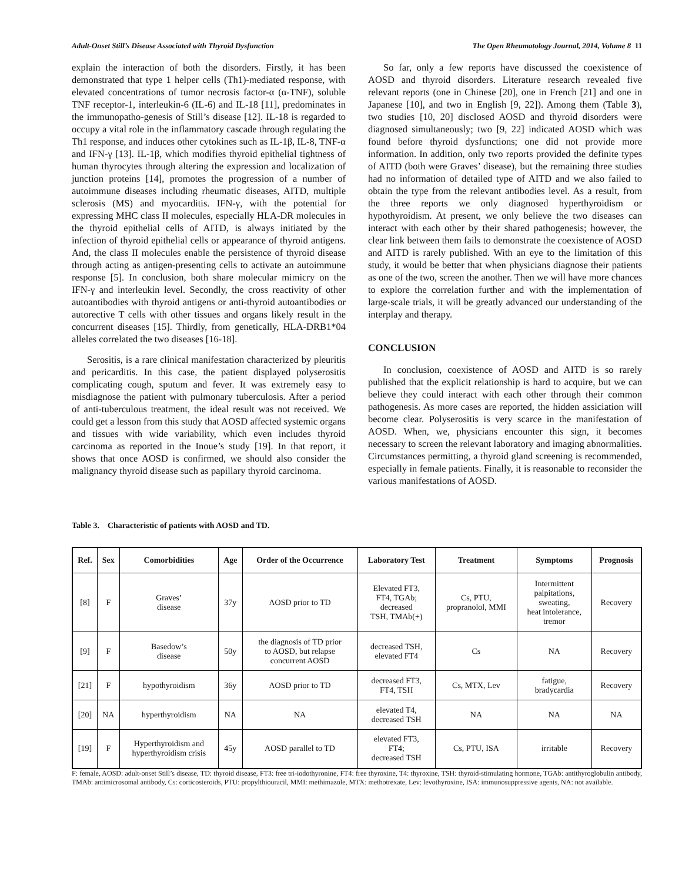Adult-Onset Still’s Disease Associated with Thyroid Dysfunction The Open Rheumatology Journal, 2014, Volume 8 11
explain the interaction of both the disorders. Firstly, it has been demonstrated that type 1 helper cells (Th1)-mediated response, with elevated concentrations of tumor necrosis factor-α (α-TNF), soluble TNF receptor-1, interleukin-6 (IL-6) and IL-18 [11], predominates in the immunopatho-genesis of Still’s disease [12]. IL-18 is regarded to occupy a vital role in the inflammatory cascade through regulating the Th1 response, and induces other cytokines such as IL-1β, IL-8, TNF-α and IFN-γ [13]. IL-1β, which modifies thyroid epithelial tightness of human thyrocytes through altering the expression and localization of junction proteins [14], promotes the progression of a number of autoimmune diseases including rheumatic diseases, AITD, multiple sclerosis (MS) and myocarditis. IFN-γ, with the potential for expressing MHC class II molecules, especially HLA-DR molecules in the thyroid epithelial cells of AITD, is always initiated by the infection of thyroid epithelial cells or appearance of thyroid antigens. And, the class II molecules enable the persistence of thyroid disease through acting as antigen-presenting cells to activate an autoimmune response [5]. In conclusion, both share molecular mimicry on the IFN-γ and interleukin level. Secondly, the cross reactivity of other autoantibodies with thyroid antigens or anti-thyroid autoantibodies or autorective T cells with other tissues and organs likely result in the concurrent diseases [15]. Thirdly, from genetically, HLA-DRB1*04 alleles correlated the two diseases [16-18].
Serositis, is a rare clinical manifestation characterized by pleuritis and pericarditis. In this case, the patient displayed polyserositis complicating cough, sputum and fever. It was extremely easy to misdiagnose the patient with pulmonary tuberculosis. After a period of anti-tuberculous treatment, the ideal result was not received. We could get a lesson from this study that AOSD affected systemic organs and tissues with wide variability, which even includes thyroid carcinoma as reported in the Inoue’s study [19]. In that report, it shows that once AOSD is confirmed, we should also consider the malignancy thyroid disease such as papillary thyroid carcinoma.
So far, only a few reports have discussed the coexistence of AOSD and thyroid disorders. Literature research revealed five relevant reports (one in Chinese [20], one in French [21] and one in Japanese [10], and two in English [9, 22]). Among them (Table 3), two studies [10, 20] disclosed AOSD and thyroid disorders were diagnosed simultaneously; two [9, 22] indicated AOSD which was found before thyroid dysfunctions; one did not provide more information. In addition, only two reports provided the definite types of AITD (both were Graves’ disease), but the remaining three studies had no information of detailed type of AITD and we also failed to obtain the type from the relevant antibodies level. As a result, from the three reports we only diagnosed hyperthyroidism or hypothyroidism. At present, we only believe the two diseases can interact with each other by their shared pathogenesis; however, the clear link between them fails to demonstrate the coexistence of AOSD and AITD is rarely published. With an eye to the limitation of this study, it would be better that when physicians diagnose their patients as one of the two, screen the another. Then we will have more chances to explore the correlation further and with the implementation of large-scale trials, it will be greatly advanced our understanding of the interplay and therapy.
CONCLUSION
In conclusion, coexistence of AOSD and AITD is so rarely published that the explicit relationship is hard to acquire, but we can believe they could interact with each other through their common pathogenesis. As more cases are reported, the hidden assiciation will become clear. Polyserositis is very scarce in the manifestation of AOSD. When, we, physicians encounter this sign, it becomes necessary to screen the relevant laboratory and imaging abnormalities. Circumstances permitting, a thyroid gland screening is recommended, especially in female patients. Finally, it is reasonable to reconsider the various manifestations of AOSD.
Table 3. Characteristic of patients with AOSD and TD.
| Ref. | Sex | Comorbidities | Age | Order of the Occurrence | Laboratory Test | Treatment | Symptoms | Prognosis |
| --- | --- | --- | --- | --- | --- | --- | --- | --- |
| [8] | F | Graves’ disease | 37y | AOSD prior to TD | Elevated FT3, FT4, TGAb; decreased TSH, TMAb(+) | Cs, PTU, propranolol, MMI | Intermittent palpitations, sweating, heat intolerance, tremor | Recovery |
| [9] | F | Basedow’s disease | 50y | the diagnosis of TD prior to AOSD, but relapse concurrent AOSD | decreased TSH, elevated FT4 | Cs | NA | Recovery |
| [21] | F | hypothyroidism | 36y | AOSD prior to TD | decreased FT3, FT4, TSH | Cs, MTX, Lev | fatigue, bradycardia | Recovery |
| [20] | NA | hyperthyroidism | NA | NA | elevated T4, decreased TSH | NA | NA | NA |
| [19] | F | Hyperthyroidism and hyperthyroidism crisis | 45y | AOSD parallel to TD | elevated FT3, FT4; decreased TSH | Cs, PTU, ISA | irritable | Recovery |
F: female, AOSD: adult-onset Still’s disease, TD: thyroid disease, FT3: free tri-iodothyronine, FT4: free thyroxine, T4: thyroxine, TSH: thyroid-stimulating hormone, TGAb: antithyroglobulin antibody, TMAb: antimicrosomal antibody, Cs: corticosteroids, PTU: propylthiouracil, MMI: methimazole, MTX: methotrexate, Lev: levothyroxine, ISA: immunosuppressive agents, NA: not available.